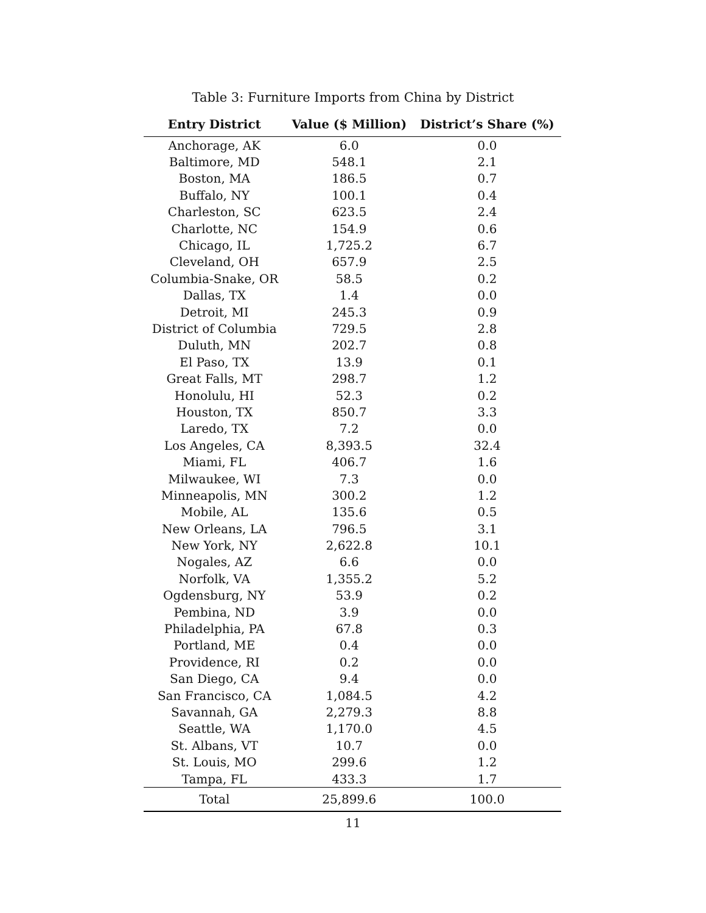Table 3: Furniture Imports from China by District
| Entry District | Value ($ Million) | District’s Share (%) |
| --- | --- | --- |
| Anchorage, AK | 6.0 | 0.0 |
| Baltimore, MD | 548.1 | 2.1 |
| Boston, MA | 186.5 | 0.7 |
| Buffalo, NY | 100.1 | 0.4 |
| Charleston, SC | 623.5 | 2.4 |
| Charlotte, NC | 154.9 | 0.6 |
| Chicago, IL | 1,725.2 | 6.7 |
| Cleveland, OH | 657.9 | 2.5 |
| Columbia-Snake, OR | 58.5 | 0.2 |
| Dallas, TX | 1.4 | 0.0 |
| Detroit, MI | 245.3 | 0.9 |
| District of Columbia | 729.5 | 2.8 |
| Duluth, MN | 202.7 | 0.8 |
| El Paso, TX | 13.9 | 0.1 |
| Great Falls, MT | 298.7 | 1.2 |
| Honolulu, HI | 52.3 | 0.2 |
| Houston, TX | 850.7 | 3.3 |
| Laredo, TX | 7.2 | 0.0 |
| Los Angeles, CA | 8,393.5 | 32.4 |
| Miami, FL | 406.7 | 1.6 |
| Milwaukee, WI | 7.3 | 0.0 |
| Minneapolis, MN | 300.2 | 1.2 |
| Mobile, AL | 135.6 | 0.5 |
| New Orleans, LA | 796.5 | 3.1 |
| New York, NY | 2,622.8 | 10.1 |
| Nogales, AZ | 6.6 | 0.0 |
| Norfolk, VA | 1,355.2 | 5.2 |
| Ogdensburg, NY | 53.9 | 0.2 |
| Pembina, ND | 3.9 | 0.0 |
| Philadelphia, PA | 67.8 | 0.3 |
| Portland, ME | 0.4 | 0.0 |
| Providence, RI | 0.2 | 0.0 |
| San Diego, CA | 9.4 | 0.0 |
| San Francisco, CA | 1,084.5 | 4.2 |
| Savannah, GA | 2,279.3 | 8.8 |
| Seattle, WA | 1,170.0 | 4.5 |
| St. Albans, VT | 10.7 | 0.0 |
| St. Louis, MO | 299.6 | 1.2 |
| Tampa, FL | 433.3 | 1.7 |
| Total | 25,899.6 | 100.0 |
11